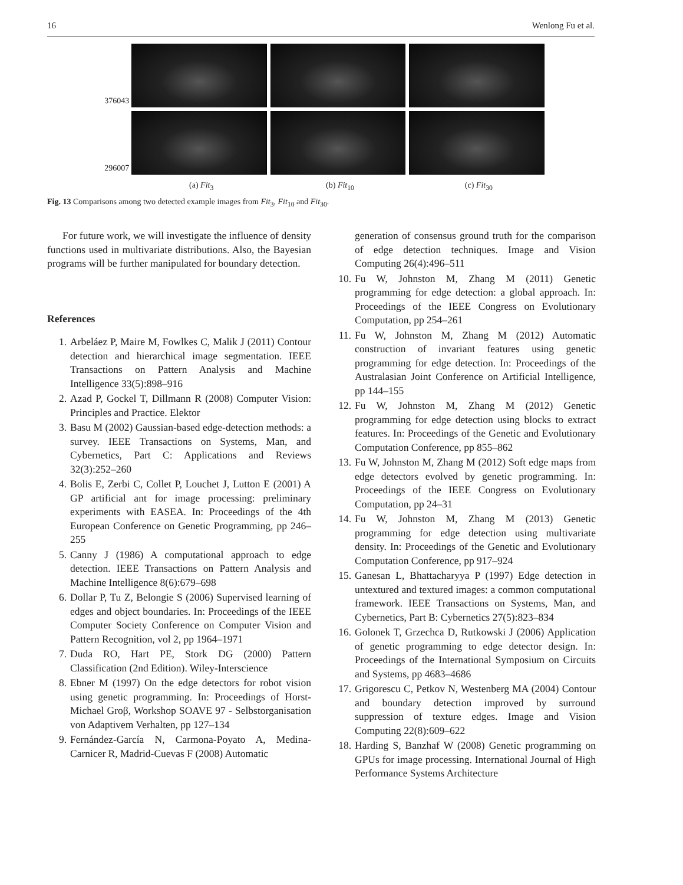16 Wenlong Fu et al.
376043
296007
(a) Fit<sub>3</sub> (b) Fit<sub>10</sub> (c) Fit<sub>30</sub>
Fig. 13 Comparisons among two detected example images from Fit<sub>3</sub>, Fit<sub>10</sub> and Fit<sub>30</sub>.
For future work, we will investigate the influence of density functions used in multivariate distributions. Also, the Bayesian programs will be further manipulated for boundary detection.
References
1. Arbeláez P, Maire M, Fowlkes C, Malik J (2011) Contour detection and hierarchical image segmentation. IEEE Transactions on Pattern Analysis and Machine Intelligence 33(5):898–916
2. Azad P, Gockel T, Dillmann R (2008) Computer Vision: Principles and Practice. Elektor
3. Basu M (2002) Gaussian-based edge-detection methods: a survey. IEEE Transactions on Systems, Man, and Cybernetics, Part C: Applications and Reviews 32(3):252–260
4. Bolis E, Zerbi C, Collet P, Louchet J, Lutton E (2001) A GP artificial ant for image processing: preliminary experiments with EASEA. In: Proceedings of the 4th European Conference on Genetic Programming, pp 246–255
5. Canny J (1986) A computational approach to edge detection. IEEE Transactions on Pattern Analysis and Machine Intelligence 8(6):679–698
6. Dollar P, Tu Z, Belongie S (2006) Supervised learning of edges and object boundaries. In: Proceedings of the IEEE Computer Society Conference on Computer Vision and Pattern Recognition, vol 2, pp 1964–1971
7. Duda RO, Hart PE, Stork DG (2000) Pattern Classification (2nd Edition). Wiley-Interscience
8. Ebner M (1997) On the edge detectors for robot vision using genetic programming. In: Proceedings of Horst-Michael Groβ, Workshop SOAVE 97 - Selbstorganisation von Adaptivem Verhalten, pp 127–134
9. Fernández-García N, Carmona-Poyato A, Medina-Carnicer R, Madrid-Cuevas F (2008) Automatic
generation of consensus ground truth for the comparison of edge detection techniques. Image and Vision Computing 26(4):496–511
10. Fu W, Johnston M, Zhang M (2011) Genetic programming for edge detection: a global approach. In: Proceedings of the IEEE Congress on Evolutionary Computation, pp 254–261
11. Fu W, Johnston M, Zhang M (2012) Automatic construction of invariant features using genetic programming for edge detection. In: Proceedings of the Australasian Joint Conference on Artificial Intelligence, pp 144–155
12. Fu W, Johnston M, Zhang M (2012) Genetic programming for edge detection using blocks to extract features. In: Proceedings of the Genetic and Evolutionary Computation Conference, pp 855–862
13. Fu W, Johnston M, Zhang M (2012) Soft edge maps from edge detectors evolved by genetic programming. In: Proceedings of the IEEE Congress on Evolutionary Computation, pp 24–31
14. Fu W, Johnston M, Zhang M (2013) Genetic programming for edge detection using multivariate density. In: Proceedings of the Genetic and Evolutionary Computation Conference, pp 917–924
15. Ganesan L, Bhattacharyya P (1997) Edge detection in untextured and textured images: a common computational framework. IEEE Transactions on Systems, Man, and Cybernetics, Part B: Cybernetics 27(5):823–834
16. Golonek T, Grzechca D, Rutkowski J (2006) Application of genetic programming to edge detector design. In: Proceedings of the International Symposium on Circuits and Systems, pp 4683–4686
17. Grigorescu C, Petkov N, Westenberg MA (2004) Contour and boundary detection improved by surround suppression of texture edges. Image and Vision Computing 22(8):609–622
18. Harding S, Banzhaf W (2008) Genetic programming on GPUs for image processing. International Journal of High Performance Systems Architecture